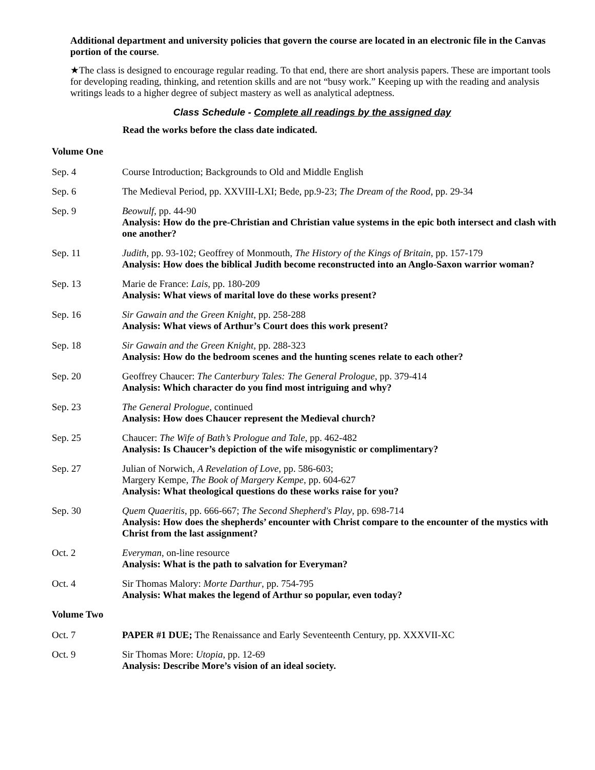Additional department and university policies that govern the course are located in an electronic file in the Canvas portion of the course.
★The class is designed to encourage regular reading. To that end, there are short analysis papers. These are important tools for developing reading, thinking, and retention skills and are not “busy work.” Keeping up with the reading and analysis writings leads to a higher degree of subject mastery as well as analytical adeptness.
Class Schedule - Complete all readings by the assigned day
Read the works before the class date indicated.
Volume One
| Sep. 4 | Course Introduction; Backgrounds to Old and Middle English |
| Sep. 6 | The Medieval Period, pp. XXVIII-LXI; Bede, pp.9-23; The Dream of the Rood , pp. 29-34 |
| Sep. 9 | Beowulf , pp. 44-90 Analysis: How do the pre-Christian and Christian value systems in the epic both intersect and clash with one another? |
| Sep. 11 | Judith , pp. 93-102; Geoffrey of Monmouth, The History of the Kings of Britain , pp. 157-179 Analysis: How does the biblical Judith become reconstructed into an Anglo-Saxon warrior woman? |
| Sep. 13 | Marie de France: Lais , pp. 180-209 Analysis: What views of marital love do these works present? |
| Sep. 16 | Sir Gawain and the Green Knight , pp. 258-288 Analysis: What views of Arthur’s Court does this work present? |
| Sep. 18 | Sir Gawain and the Green Knight , pp. 288-323 Analysis: How do the bedroom scenes and the hunting scenes relate to each other? |
| Sep. 20 | Geoffrey Chaucer: The Canterbury Tales: The General Prologue , pp. 379-414 Analysis: Which character do you find most intriguing and why? |
| Sep. 23 | The General Prologue , continued Analysis: How does Chaucer represent the Medieval church? |
| Sep. 25 | Chaucer: The Wife of Bath’s Prologue and Tale , pp. 462-482 Analysis: Is Chaucer’s depiction of the wife misogynistic or complimentary? |
| Sep. 27 | Julian of Norwich, A Revelation of Love , pp. 586-603; Margery Kempe, The Book of Margery Kempe , pp. 604-627 Analysis: What theological questions do these works raise for you? |
| Sep. 30 | Quem Quaeritis , pp. 666-667; The Second Shepherd's Play , pp. 698-714 Analysis: How does the shepherds’ encounter with Christ compare to the encounter of the mystics with Christ from the last assignment? |
| Oct. 2 | Everyman , on-line resource Analysis: What is the path to salvation for Everyman? |
| Oct. 4 | Sir Thomas Malory: Morte Darthur , pp. 754-795 Analysis: What makes the legend of Arthur so popular, even today? |
| Volume Two | |
| Oct. 7 | PAPER #1 DUE; The Renaissance and Early Seventeenth Century, pp. XXXVII-XC |
| Oct. 9 | Sir Thomas More: Utopia , pp. 12-69 Analysis: Describe More’s vision of an ideal society. |